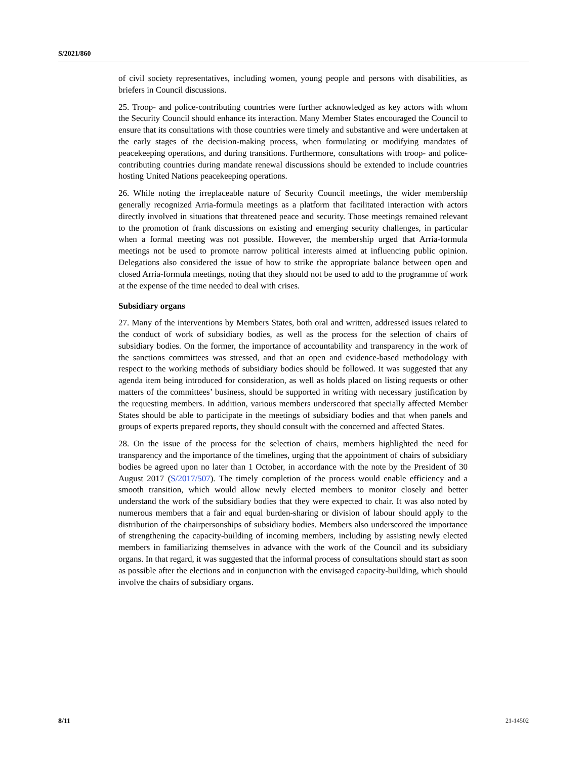S/2021/860
of civil society representatives, including women, young people and persons with disabilities, as briefers in Council discussions.
25. Troop- and police-contributing countries were further acknowledged as key actors with whom the Security Council should enhance its interaction. Many Member States encouraged the Council to ensure that its consultations with those countries were timely and substantive and were undertaken at the early stages of the decision-making process, when formulating or modifying mandates of peacekeeping operations, and during transitions. Furthermore, consultations with troop- and police-contributing countries during mandate renewal discussions should be extended to include countries hosting United Nations peacekeeping operations.
26. While noting the irreplaceable nature of Security Council meetings, the wider membership generally recognized Arria-formula meetings as a platform that facilitated interaction with actors directly involved in situations that threatened peace and security. Those meetings remained relevant to the promotion of frank discussions on existing and emerging security challenges, in particular when a formal meeting was not possible. However, the membership urged that Arria-formula meetings not be used to promote narrow political interests aimed at influencing public opinion. Delegations also considered the issue of how to strike the appropriate balance between open and closed Arria-formula meetings, noting that they should not be used to add to the programme of work at the expense of the time needed to deal with crises.
Subsidiary organs
27. Many of the interventions by Members States, both oral and written, addressed issues related to the conduct of work of subsidiary bodies, as well as the process for the selection of chairs of subsidiary bodies. On the former, the importance of accountability and transparency in the work of the sanctions committees was stressed, and that an open and evidence-based methodology with respect to the working methods of subsidiary bodies should be followed. It was suggested that any agenda item being introduced for consideration, as well as holds placed on listing requests or other matters of the committees’ business, should be supported in writing with necessary justification by the requesting members. In addition, various members underscored that specially affected Member States should be able to participate in the meetings of subsidiary bodies and that when panels and groups of experts prepared reports, they should consult with the concerned and affected States.
28. On the issue of the process for the selection of chairs, members highlighted the need for transparency and the importance of the timelines, urging that the appointment of chairs of subsidiary bodies be agreed upon no later than 1 October, in accordance with the note by the President of 30 August 2017 (S/2017/507). The timely completion of the process would enable efficiency and a smooth transition, which would allow newly elected members to monitor closely and better understand the work of the subsidiary bodies that they were expected to chair. It was also noted by numerous members that a fair and equal burden-sharing or division of labour should apply to the distribution of the chairpersonships of subsidiary bodies. Members also underscored the importance of strengthening the capacity-building of incoming members, including by assisting newly elected members in familiarizing themselves in advance with the work of the Council and its subsidiary organs. In that regard, it was suggested that the informal process of consultations should start as soon as possible after the elections and in conjunction with the envisaged capacity-building, which should involve the chairs of subsidiary organs.
8/11 21-14502